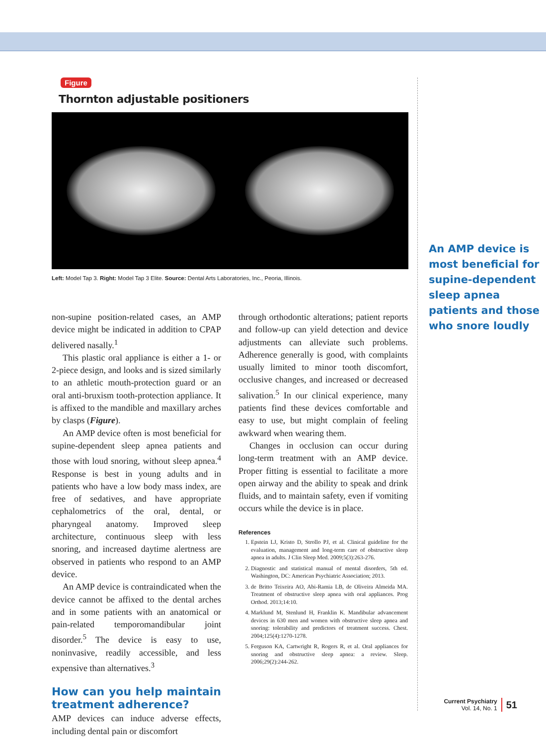Figure
Thornton adjustable positioners
Left: Model Tap 3. Right: Model Tap 3 Elite. Source: Dental Arts Laboratories, Inc., Peoria, Illinois.
non-supine position-related cases, an AMP device might be indicated in addition to CPAP delivered nasally.<sup>1</sup>
This plastic oral appliance is either a 1- or 2-piece design, and looks and is sized similarly to an athletic mouth-protection guard or an oral anti-bruxism tooth-protection appliance. It is affixed to the mandible and maxillary arches by clasps (Figure).
An AMP device often is most beneficial for supine-dependent sleep apnea patients and those with loud snoring, without sleep apnea.<sup>4</sup> Response is best in young adults and in patients who have a low body mass index, are free of sedatives, and have appropriate cephalometrics of the oral, dental, or pharyngeal anatomy. Improved sleep architecture, continuous sleep with less snoring, and increased daytime alertness are observed in patients who respond to an AMP device.
An AMP device is contraindicated when the device cannot be affixed to the dental arches and in some patients with an anatomical or pain-related temporomandibular joint disorder.<sup>5</sup> The device is easy to use, noninvasive, readily accessible, and less expensive than alternatives.<sup>3</sup>
How can you help maintain treatment adherence?
AMP devices can induce adverse effects, including dental pain or discomfort
through orthodontic alterations; patient reports and follow-up can yield detection and device adjustments can alleviate such problems. Adherence generally is good, with complaints usually limited to minor tooth discomfort, occlusive changes, and increased or decreased salivation.<sup>5</sup> In our clinical experience, many patients find these devices comfortable and easy to use, but might complain of feeling awkward when wearing them.
Changes in occlusion can occur during long-term treatment with an AMP device. Proper fitting is essential to facilitate a more open airway and the ability to speak and drink fluids, and to maintain safety, even if vomiting occurs while the device is in place.
References
1. Epstein LJ, Kristo D, Strollo PJ, et al. Clinical guideline for the evaluation, management and long-term care of obstructive sleep apnea in adults. J Clin Sleep Med. 2009;5(3):263-276.
2. Diagnostic and statistical manual of mental disorders, 5th ed. Washington, DC: American Psychiatric Association; 2013.
3. de Britto Teixeira AO, Abi-Ramia LB, de Oliveira Almeida MA. Treatment of obstructive sleep apnea with oral appliances. Prog Orthod. 2013;14:10.
4. Marklund M, Stenlund H, Franklin K. Mandibular advancement devices in 630 men and women with obstructive sleep apnea and snoring: tolerability and predictors of treatment success. Chest. 2004;125(4):1270-1278.
5. Ferguson KA, Cartwright R, Rogers R, et al. Oral appliances for snoring and obstructive sleep apnea: a review. Sleep. 2006;29(2):244-262.
An AMP device is most beneficial for supine-dependent sleep apnea patients and those who snore loudly
Current Psychiatry
Vol. 14, No. 1
51